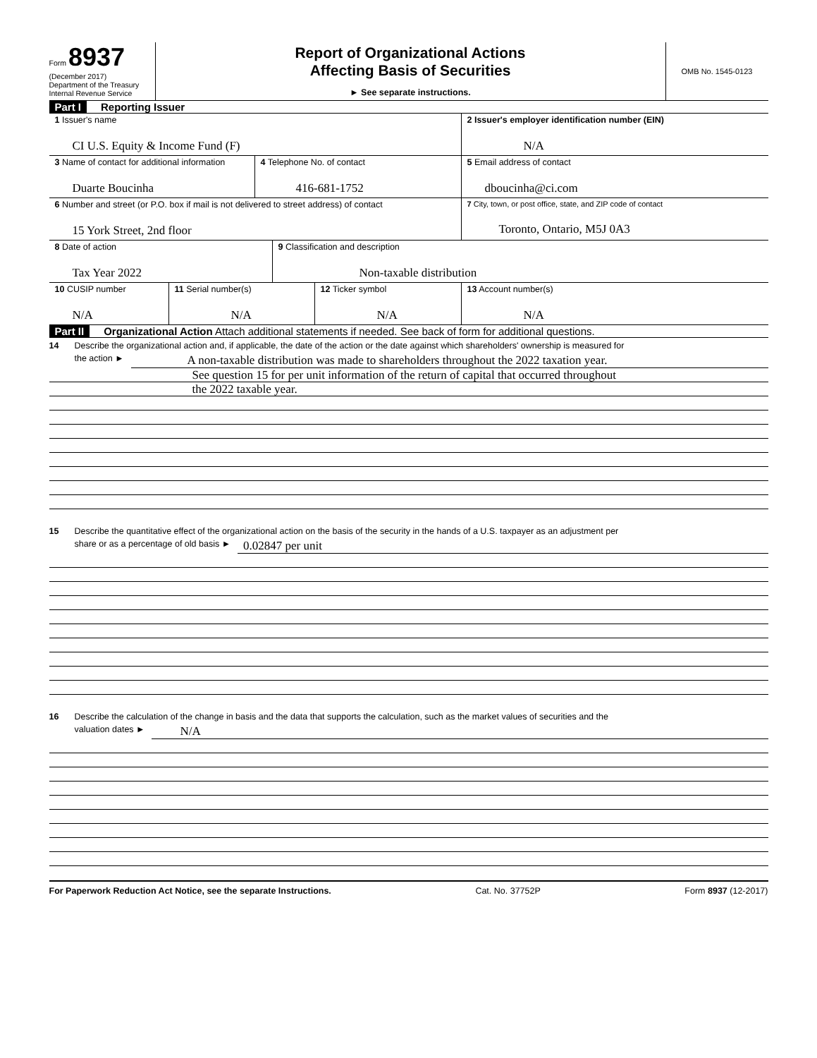Form 8937
(December 2017)
Department of the Treasury
Internal Revenue Service
Report of Organizational Actions
Affecting Basis of Securities
► See separate instructions.
OMB No. 1545-0123
Part I Reporting Issuer
1 Issuer's name
CI U.S. Equity & Income Fund (F)
2 Issuer's employer identification number (EIN)
N/A
3 Name of contact for additional information
Duarte Boucinha
4 Telephone No. of contact
416-681-1752
5 Email address of contact
dboucinha@ci.com
6 Number and street (or P.O. box if mail is not delivered to street address) of contact
15 York Street, 2nd floor
7 City, town, or post office, state, and ZIP code of contact
Toronto, Ontario, M5J 0A3
8 Date of action
Tax Year 2022
9 Classification and description
Non-taxable distribution
10 CUSIP number
N/A
11 Serial number(s)
N/A
12 Ticker symbol
N/A
13 Account number(s)
N/A
Part II Organizational Action Attach additional statements if needed. See back of form for additional questions.
14 Describe the organizational action and, if applicable, the date of the action or the date against which shareholders' ownership is measured for
the action ► A non-taxable distribution was made to shareholders throughout the 2022 taxation year.
See question 15 for per unit information of the return of capital that occurred throughout
the 2022 taxable year.
15 Describe the quantitative effect of the organizational action on the basis of the security in the hands of a U.S. taxpayer as an adjustment per
share or as a percentage of old basis ► 0.02847 per unit
16 Describe the calculation of the change in basis and the data that supports the calculation, such as the market values of securities and the
valuation dates ► N/A
For Paperwork Reduction Act Notice, see the separate Instructions. Cat. No. 37752P Form 8937 (12-2017)